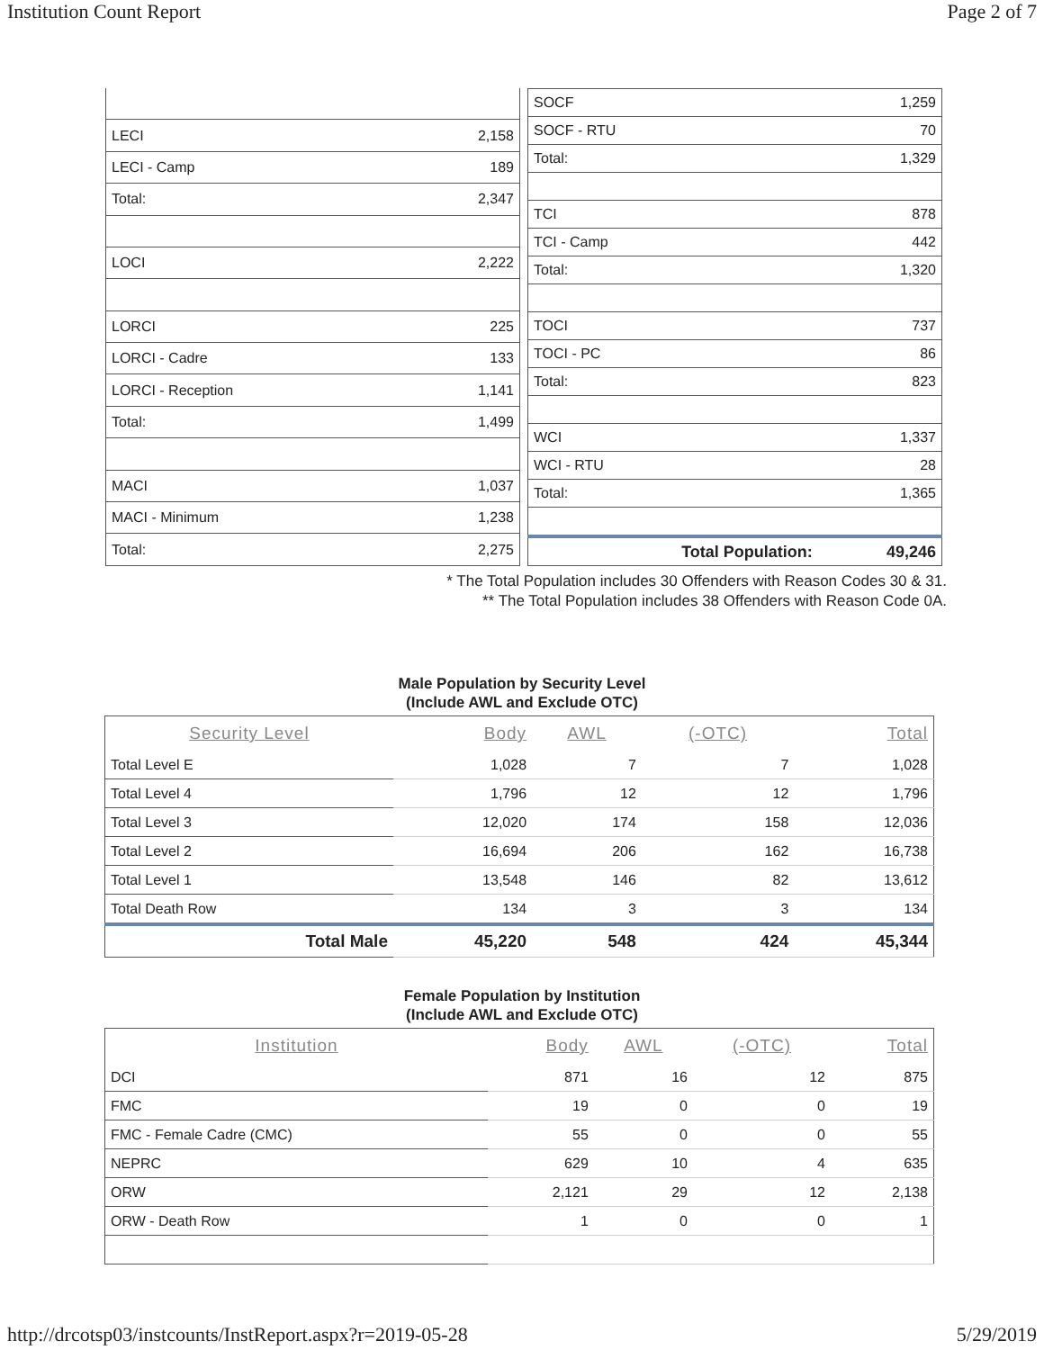Institution Count Report Page 2 of 7
| LECI | 2,158 |
| LECI - Camp | 189 |
| Total: | 2,347 |
| LOCI | 2,222 |
| LORCI | 225 |
| LORCI - Cadre | 133 |
| LORCI - Reception | 1,141 |
| Total: | 1,499 |
| MACI | 1,037 |
| MACI - Minimum | 1,238 |
| Total: | 2,275 |
| SOCF | 1,259 |
| SOCF - RTU | 70 |
| Total: | 1,329 |
| TCI | 878 |
| TCI - Camp | 442 |
| Total: | 1,320 |
| TOCI | 737 |
| TOCI - PC | 86 |
| Total: | 823 |
| WCI | 1,337 |
| WCI - RTU | 28 |
| Total: | 1,365 |
| Total Population: | 49,246 |
* The Total Population includes 30 Offenders with Reason Codes 30 & 31.
** The Total Population includes 38 Offenders with Reason Code 0A.
Male Population by Security Level
(Include AWL and Exclude OTC)
| Security Level | Body | AWL | (-OTC) | Total |
| --- | --- | --- | --- | --- |
| Total Level E | 1,028 | 7 | 7 | 1,028 |
| Total Level 4 | 1,796 | 12 | 12 | 1,796 |
| Total Level 3 | 12,020 | 174 | 158 | 12,036 |
| Total Level 2 | 16,694 | 206 | 162 | 16,738 |
| Total Level 1 | 13,548 | 146 | 82 | 13,612 |
| Total Death Row | 134 | 3 | 3 | 134 |
| Total Male | 45,220 | 548 | 424 | 45,344 |
Female Population by Institution
(Include AWL and Exclude OTC)
| Institution | Body | AWL | (-OTC) | Total |
| --- | --- | --- | --- | --- |
| DCI | 871 | 16 | 12 | 875 |
| FMC | 19 | 0 | 0 | 19 |
| FMC - Female Cadre (CMC) | 55 | 0 | 0 | 55 |
| NEPRC | 629 | 10 | 4 | 635 |
| ORW | 2,121 | 29 | 12 | 2,138 |
| ORW - Death Row | 1 | 0 | 0 | 1 |
http://drcotsp03/instcounts/InstReport.aspx?r=2019-05-28 5/29/2019